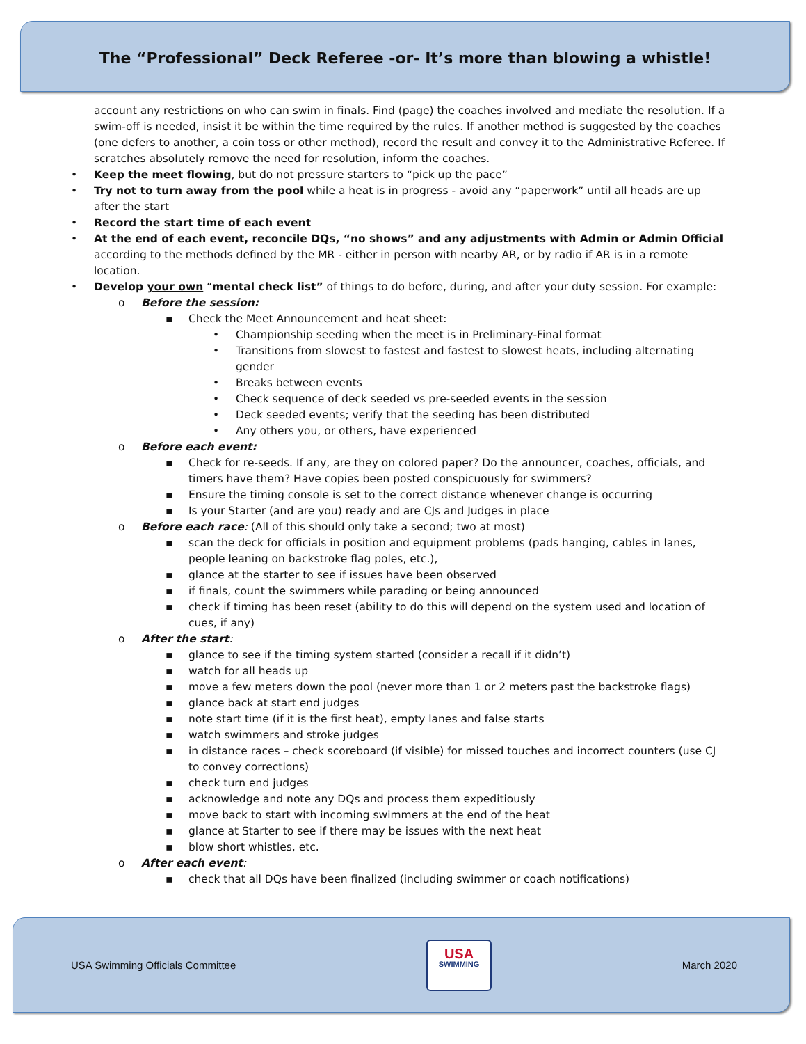The “Professional” Deck Referee -or- It’s more than blowing a whistle!
account any restrictions on who can swim in finals. Find (page) the coaches involved and mediate the resolution. If a swim-off is needed, insist it be within the time required by the rules. If another method is suggested by the coaches (one defers to another, a coin toss or other method), record the result and convey it to the Administrative Referee. If scratches absolutely remove the need for resolution, inform the coaches.
• Keep the meet flowing, but do not pressure starters to “pick up the pace”
• Try not to turn away from the pool while a heat is in progress - avoid any “paperwork” until all heads are up after the start
• Record the start time of each event
• At the end of each event, reconcile DQs, “no shows” and any adjustments with Admin or Admin Official according to the methods defined by the MR - either in person with nearby AR, or by radio if AR is in a remote location.
• Develop your own “mental check list” of things to do before, during, and after your duty session. For example:
o Before the session:
▪ Check the Meet Announcement and heat sheet:
• Championship seeding when the meet is in Preliminary-Final format
• Transitions from slowest to fastest and fastest to slowest heats, including alternating gender
• Breaks between events
• Check sequence of deck seeded vs pre-seeded events in the session
• Deck seeded events; verify that the seeding has been distributed
• Any others you, or others, have experienced
o Before each event:
▪ Check for re-seeds. If any, are they on colored paper? Do the announcer, coaches, officials, and timers have them? Have copies been posted conspicuously for swimmers?
▪ Ensure the timing console is set to the correct distance whenever change is occurring
▪ Is your Starter (and are you) ready and are CJs and Judges in place
o Before each race: (All of this should only take a second; two at most)
▪ scan the deck for officials in position and equipment problems (pads hanging, cables in lanes, people leaning on backstroke flag poles, etc.),
▪ glance at the starter to see if issues have been observed
▪ if finals, count the swimmers while parading or being announced
▪ check if timing has been reset (ability to do this will depend on the system used and location of cues, if any)
o After the start:
▪ glance to see if the timing system started (consider a recall if it didn’t)
▪ watch for all heads up
▪ move a few meters down the pool (never more than 1 or 2 meters past the backstroke flags)
▪ glance back at start end judges
▪ note start time (if it is the first heat), empty lanes and false starts
▪ watch swimmers and stroke judges
▪ in distance races – check scoreboard (if visible) for missed touches and incorrect counters (use CJ to convey corrections)
▪ check turn end judges
▪ acknowledge and note any DQs and process them expeditiously
▪ move back to start with incoming swimmers at the end of the heat
▪ glance at Starter to see if there may be issues with the next heat
▪ blow short whistles, etc.
o After each event:
▪ check that all DQs have been finalized (including swimmer or coach notifications)
USA Swimming Officials Committee
USA
SWIMMING
March 2020